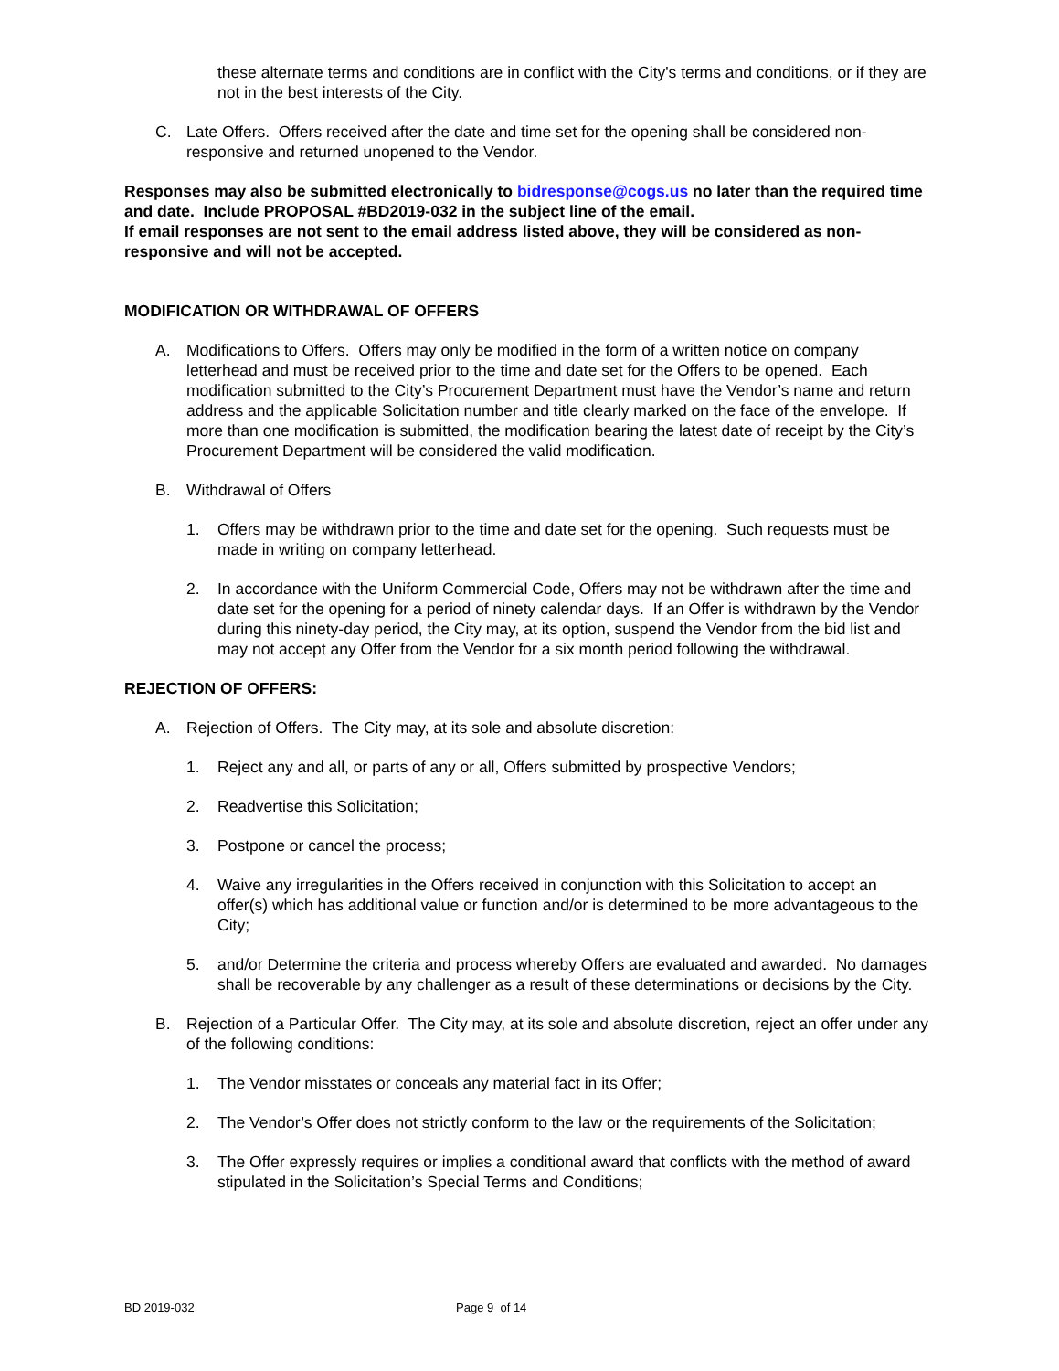these alternate terms and conditions are in conflict with the City's terms and conditions, or if they are not in the best interests of the City.
C. Late Offers. Offers received after the date and time set for the opening shall be considered non-responsive and returned unopened to the Vendor.
Responses may also be submitted electronically to bidresponse@cogs.us no later than the required time and date. Include PROPOSAL #BD2019-032 in the subject line of the email.
If email responses are not sent to the email address listed above, they will be considered as non-responsive and will not be accepted.
MODIFICATION OR WITHDRAWAL OF OFFERS
A. Modifications to Offers. Offers may only be modified in the form of a written notice on company letterhead and must be received prior to the time and date set for the Offers to be opened. Each modification submitted to the City’s Procurement Department must have the Vendor’s name and return address and the applicable Solicitation number and title clearly marked on the face of the envelope. If more than one modification is submitted, the modification bearing the latest date of receipt by the City’s Procurement Department will be considered the valid modification.
B. Withdrawal of Offers
1. Offers may be withdrawn prior to the time and date set for the opening. Such requests must be made in writing on company letterhead.
2. In accordance with the Uniform Commercial Code, Offers may not be withdrawn after the time and date set for the opening for a period of ninety calendar days. If an Offer is withdrawn by the Vendor during this ninety-day period, the City may, at its option, suspend the Vendor from the bid list and may not accept any Offer from the Vendor for a six month period following the withdrawal.
REJECTION OF OFFERS:
A. Rejection of Offers. The City may, at its sole and absolute discretion:
1. Reject any and all, or parts of any or all, Offers submitted by prospective Vendors;
2. Readvertise this Solicitation;
3. Postpone or cancel the process;
4. Waive any irregularities in the Offers received in conjunction with this Solicitation to accept an offer(s) which has additional value or function and/or is determined to be more advantageous to the City;
5. and/or Determine the criteria and process whereby Offers are evaluated and awarded. No damages shall be recoverable by any challenger as a result of these determinations or decisions by the City.
B. Rejection of a Particular Offer. The City may, at its sole and absolute discretion, reject an offer under any of the following conditions:
1. The Vendor misstates or conceals any material fact in its Offer;
2. The Vendor’s Offer does not strictly conform to the law or the requirements of the Solicitation;
3. The Offer expressly requires or implies a conditional award that conflicts with the method of award stipulated in the Solicitation’s Special Terms and Conditions;
BD 2019-032 Page 9 of 14